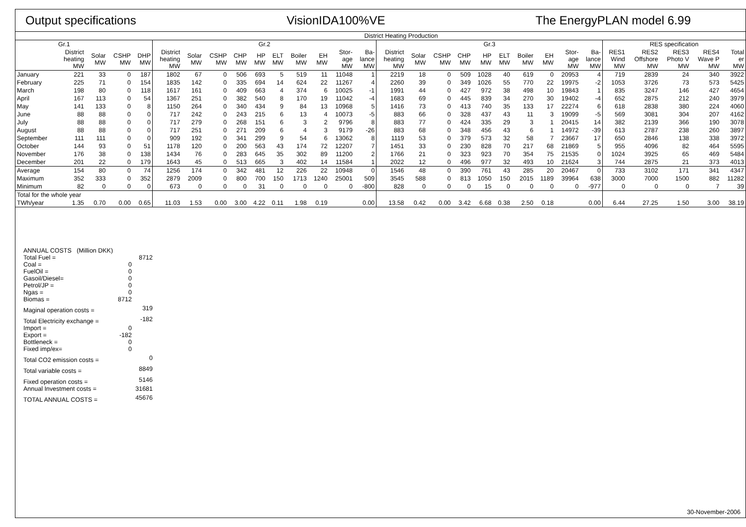Output specifications VisionIDA100%VE The EnergyPLAN model 6.99
| | District Heating Production | | | | | | | | | | | | | | | | | | | | | | | | | | | | |
| | Gr.1 | | | | Gr.2 | | | | | | | | | | Gr.3 | | | | | | | | | | RES specification | | | | |
| | District heating MW | Solar MW | CSHP MW | DHP MW | District heating MW | Solar MW | CSHP MW | CHP MW | HP MW | ELT MW | Boiler MW | EH MW | Stor- age MW | Ba- lance MW | District heating MW | Solar MW | CSHP MW | CHP MW | HP MW | ELT MW | Boiler MW | EH MW | Stor- age MW | Ba- lance MW | RES1 Wind MW | RES2 Offshore MW | RES3 Photo V MW | RES4 Wave P MW | Total er MW |
| January | 221 | 33 | 0 | 187 | 1802 | 67 | 0 | 506 | 693 | 5 | 519 | 11 | 11048 | 1 | 2219 | 18 | 0 | 509 | 1028 | 40 | 619 | 0 | 20953 | 4 | 719 | 2839 | 24 | 340 | 3922 |
| February | 225 | 71 | 0 | 154 | 1835 | 142 | 0 | 335 | 694 | 14 | 624 | 22 | 11267 | 4 | 2260 | 39 | 0 | 349 | 1026 | 55 | 770 | 22 | 19975 | -2 | 1053 | 3726 | 73 | 573 | 5425 |
| March | 198 | 80 | 0 | 118 | 1617 | 161 | 0 | 409 | 663 | 4 | 374 | 6 | 10025 | -1 | 1991 | 44 | 0 | 427 | 972 | 38 | 498 | 10 | 19843 | 1 | 835 | 3247 | 146 | 427 | 4654 |
| April | 167 | 113 | 0 | 54 | 1367 | 251 | 0 | 382 | 540 | 8 | 170 | 19 | 11042 | -4 | 1683 | 69 | 0 | 445 | 839 | 34 | 270 | 30 | 19402 | -4 | 652 | 2875 | 212 | 240 | 3979 |
| May | 141 | 133 | 0 | 8 | 1150 | 264 | 0 | 340 | 434 | 9 | 84 | 13 | 10968 | 5 | 1416 | 73 | 0 | 413 | 740 | 35 | 133 | 17 | 22274 | 6 | 618 | 2838 | 380 | 224 | 4060 |
| June | 88 | 88 | 0 | 0 | 717 | 242 | 0 | 243 | 215 | 6 | 13 | 4 | 10073 | -5 | 883 | 66 | 0 | 328 | 437 | 43 | 11 | 3 | 19099 | -5 | 569 | 3081 | 304 | 207 | 4162 |
| July | 88 | 88 | 0 | 0 | 717 | 279 | 0 | 268 | 151 | 6 | 3 | 2 | 9796 | 8 | 883 | 77 | 0 | 424 | 335 | 29 | 3 | 1 | 20415 | 14 | 382 | 2139 | 366 | 190 | 3078 |
| August | 88 | 88 | 0 | 0 | 717 | 251 | 0 | 271 | 209 | 6 | 4 | 3 | 9179 | -26 | 883 | 68 | 0 | 348 | 456 | 43 | 6 | 1 | 14972 | -39 | 613 | 2787 | 238 | 260 | 3897 |
| September | 111 | 111 | 0 | 0 | 909 | 192 | 0 | 341 | 299 | 9 | 54 | 6 | 13062 | 8 | 1119 | 53 | 0 | 379 | 573 | 32 | 58 | 7 | 23667 | 17 | 650 | 2846 | 138 | 338 | 3972 |
| October | 144 | 93 | 0 | 51 | 1178 | 120 | 0 | 200 | 563 | 43 | 174 | 72 | 12207 | 7 | 1451 | 33 | 0 | 230 | 828 | 70 | 217 | 68 | 21869 | 5 | 955 | 4096 | 82 | 464 | 5595 |
| November | 176 | 38 | 0 | 138 | 1434 | 76 | 0 | 283 | 645 | 35 | 302 | 89 | 11200 | 2 | 1766 | 21 | 0 | 323 | 923 | 70 | 354 | 75 | 21535 | 0 | 1024 | 3925 | 65 | 469 | 5484 |
| December | 201 | 22 | 0 | 179 | 1643 | 45 | 0 | 513 | 665 | 3 | 402 | 14 | 11584 | 1 | 2022 | 12 | 0 | 496 | 977 | 32 | 493 | 10 | 21624 | 3 | 744 | 2875 | 21 | 373 | 4013 |
| Average | 154 | 80 | 0 | 74 | 1256 | 174 | 0 | 342 | 481 | 12 | 226 | 22 | 10948 | 0 | 1546 | 48 | 0 | 390 | 761 | 43 | 285 | 20 | 20467 | 0 | 733 | 3102 | 171 | 341 | 4347 |
| Maximum | 352 | 333 | 0 | 352 | 2879 | 2009 | 0 | 800 | 700 | 150 | 1713 | 1240 | 25001 | 509 | 3545 | 588 | 0 | 813 | 1050 | 150 | 2015 | 1189 | 39964 | 638 | 3000 | 7000 | 1500 | 882 | 11282 |
| Minimum | 82 | 0 | 0 | 0 | 673 | 0 | 0 | 0 | 31 | 0 | 0 | 0 | 0 | -800 | 828 | 0 | 0 | 0 | 15 | 0 | 0 | 0 | 0 | -977 | 0 | 0 | 0 | 7 | 39 |
| Total for the whole year | | | | | | | | | | | | | | | | | | | | | | | | | | | | | |
| TWh/year | 1.35 | 0.70 | 0.00 | 0.65 | 11.03 | 1.53 | 0.00 | 3.00 | 4.22 | 0.11 | 1.98 | 0.19 | | 0.00 | 13.58 | 0.42 | 0.00 | 3.42 | 6.68 | 0.38 | 2.50 | 0.18 | | 0.00 | 6.44 | 27.25 | 1.50 | 3.00 | 38.19 |
| ANNUAL COSTS (Million DKK) | | |
| Total Fuel = | | 8712 |
| Coal = | 0 | |
| FuelOil = | 0 | |
| Gasoil/Diesel= | 0 | |
| Petrol/JP = | 0 | |
| Ngas = | 0 | |
| Biomas = | 8712 | |
| Maginal operation costs = | | 319 |
| Total Electricity exchange = | | -182 |
| Import = | 0 | |
| Export = | -182 | |
| Bottleneck = | 0 | |
| Fixed imp/ex= | 0 | |
| Total CO2 emission costs = | | 0 |
| Total variable costs = | | 8849 |
| Fixed operation costs = | | 5146 |
| Annual Investment costs = | | 31681 |
| TOTAL ANNUAL COSTS = | | 45676 |
30-November-2006